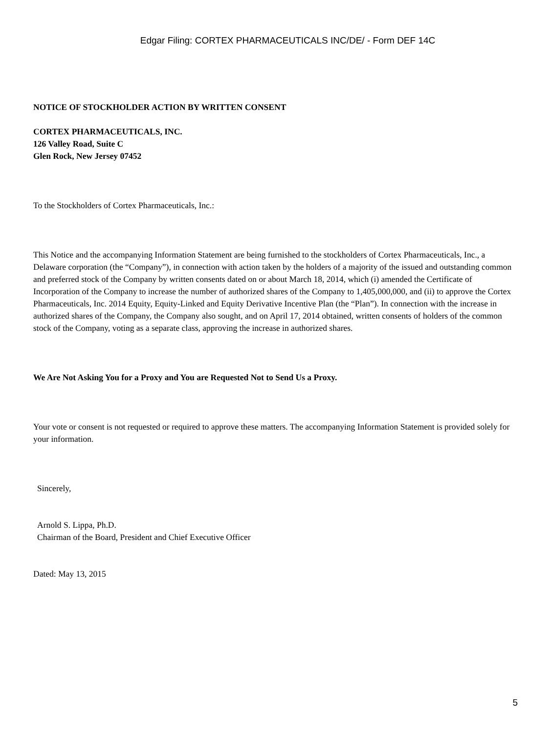Edgar Filing: CORTEX PHARMACEUTICALS INC/DE/ - Form DEF 14C
NOTICE OF STOCKHOLDER ACTION BY WRITTEN CONSENT
CORTEX PHARMACEUTICALS, INC.
126 Valley Road, Suite C
Glen Rock, New Jersey 07452
To the Stockholders of Cortex Pharmaceuticals, Inc.:
This Notice and the accompanying Information Statement are being furnished to the stockholders of Cortex Pharmaceuticals, Inc., a Delaware corporation (the “Company”), in connection with action taken by the holders of a majority of the issued and outstanding common and preferred stock of the Company by written consents dated on or about March 18, 2014, which (i) amended the Certificate of Incorporation of the Company to increase the number of authorized shares of the Company to 1,405,000,000, and (ii) to approve the Cortex Pharmaceuticals, Inc. 2014 Equity, Equity-Linked and Equity Derivative Incentive Plan (the “Plan”). In connection with the increase in authorized shares of the Company, the Company also sought, and on April 17, 2014 obtained, written consents of holders of the common stock of the Company, voting as a separate class, approving the increase in authorized shares.
We Are Not Asking You for a Proxy and You are Requested Not to Send Us a Proxy.
Your vote or consent is not requested or required to approve these matters. The accompanying Information Statement is provided solely for your information.
Sincerely,
Arnold S. Lippa, Ph.D.
Chairman of the Board, President and Chief Executive Officer
Dated: May 13, 2015
5